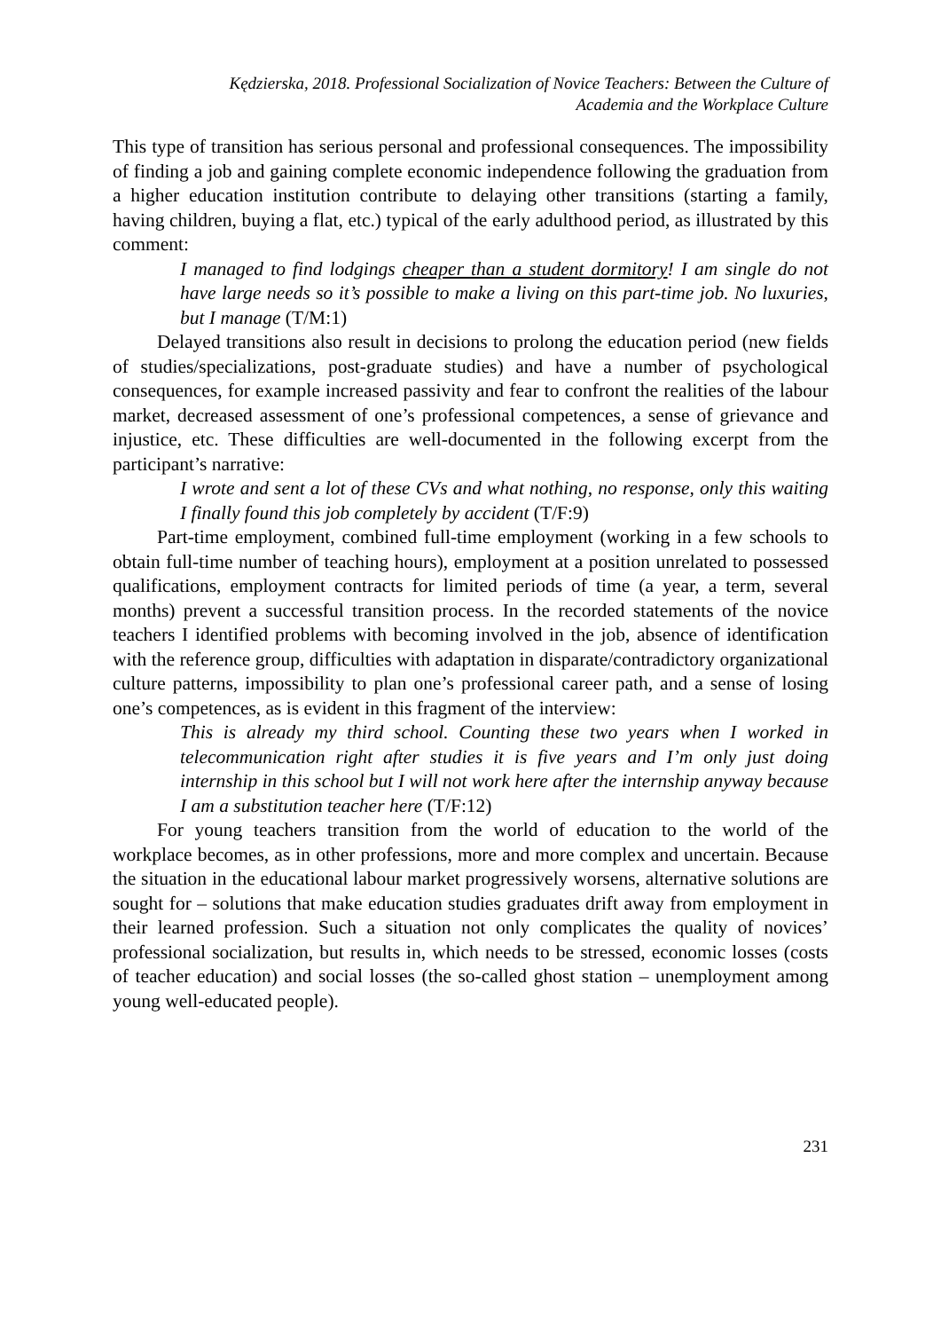Kędzierska, 2018. Professional Socialization of Novice Teachers: Between the Culture of
Academia and the Workplace Culture
This type of transition has serious personal and professional consequences. The impossibility of finding a job and gaining complete economic independence following the graduation from a higher education institution contribute to delaying other transitions (starting a family, having children, buying a flat, etc.) typical of the early adulthood period, as illustrated by this comment:
I managed to find lodgings cheaper than a student dormitory! I am single do not have large needs so it’s possible to make a living on this part-time job. No luxuries, but I manage (T/M:1)
Delayed transitions also result in decisions to prolong the education period (new fields of studies/specializations, post-graduate studies) and have a number of psychological consequences, for example increased passivity and fear to confront the realities of the labour market, decreased assessment of one’s professional competences, a sense of grievance and injustice, etc. These difficulties are well-documented in the following excerpt from the participant’s narrative:
I wrote and sent a lot of these CVs and what nothing, no response, only this waiting I finally found this job completely by accident (T/F:9)
Part-time employment, combined full-time employment (working in a few schools to obtain full-time number of teaching hours), employment at a position unrelated to possessed qualifications, employment contracts for limited periods of time (a year, a term, several months) prevent a successful transition process. In the recorded statements of the novice teachers I identified problems with becoming involved in the job, absence of identification with the reference group, difficulties with adaptation in disparate/contradictory organizational culture patterns, impossibility to plan one’s professional career path, and a sense of losing one’s competences, as is evident in this fragment of the interview:
This is already my third school. Counting these two years when I worked in telecommunication right after studies it is five years and I’m only just doing internship in this school but I will not work here after the internship anyway because I am a substitution teacher here (T/F:12)
For young teachers transition from the world of education to the world of the workplace becomes, as in other professions, more and more complex and uncertain. Because the situation in the educational labour market progressively worsens, alternative solutions are sought for – solutions that make education studies graduates drift away from employment in their learned profession. Such a situation not only complicates the quality of novices’ professional socialization, but results in, which needs to be stressed, economic losses (costs of teacher education) and social losses (the so-called ghost station – unemployment among young well-educated people).
231